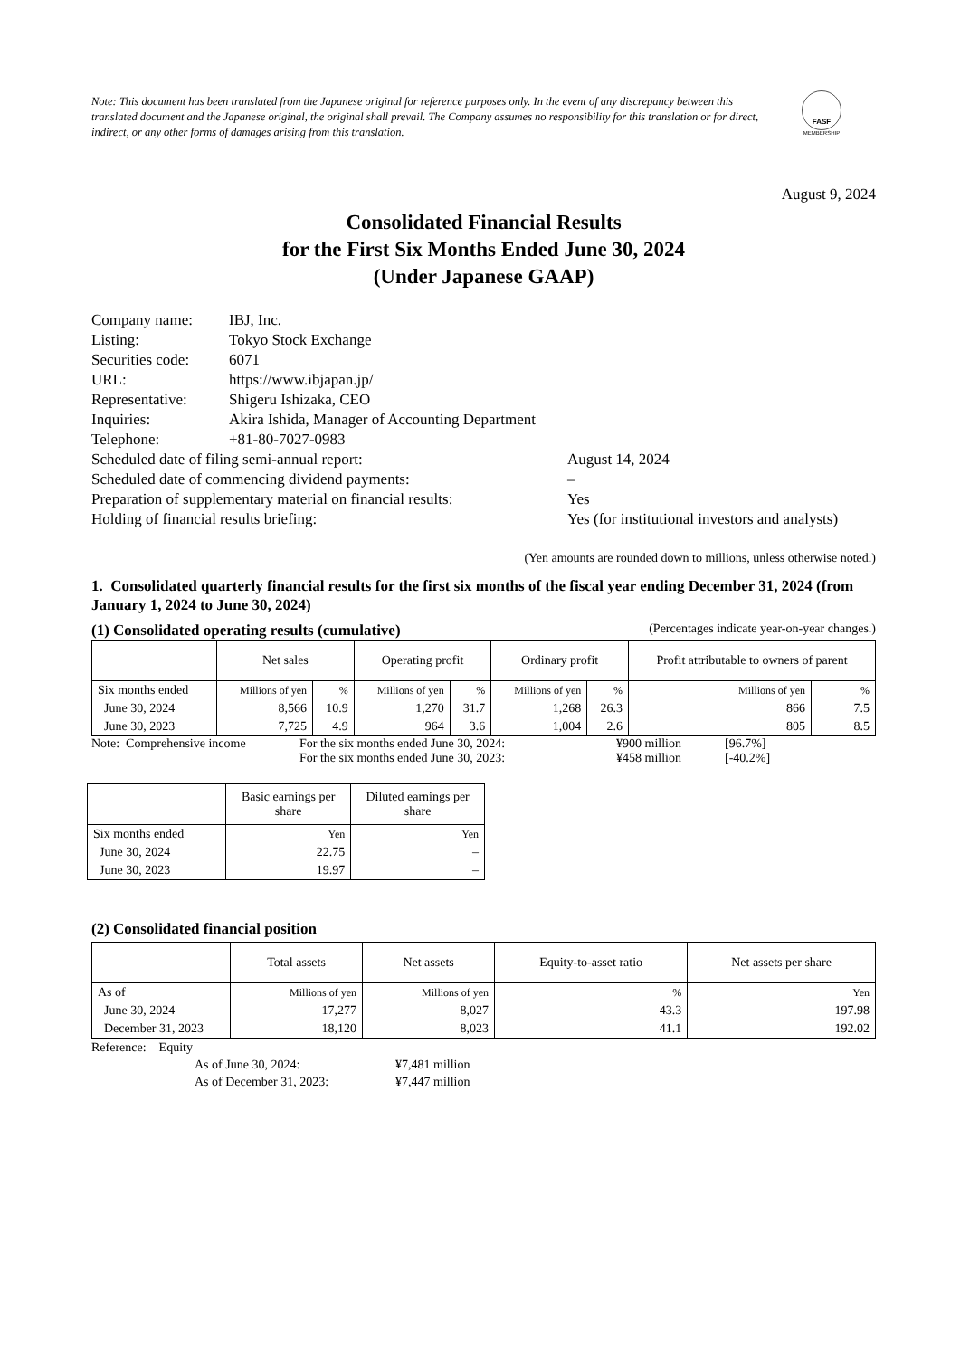Note: This document has been translated from the Japanese original for reference purposes only. In the event of any discrepancy between this translated document and the Japanese original, the original shall prevail. The Company assumes no responsibility for this translation or for direct, indirect, or any other forms of damages arising from this translation.
FASF
MEMBERSHIP
August 9, 2024
Consolidated Financial Results
for the First Six Months Ended June 30, 2024
(Under Japanese GAAP)
Company name: IBJ, Inc.
Listing: Tokyo Stock Exchange
Securities code: 6071
URL: https://www.ibjapan.jp/
Representative: Shigeru Ishizaka, CEO
Inquiries: Akira Ishida, Manager of Accounting Department
Telephone: +81-80-7027-0983
Scheduled date of filing semi-annual report: August 14, 2024
Scheduled date of commencing dividend payments: –
Preparation of supplementary material on financial results: Yes
Holding of financial results briefing: Yes (for institutional investors and analysts)
(Yen amounts are rounded down to millions, unless otherwise noted.)
1. Consolidated quarterly financial results for the first six months of the fiscal year ending December 31, 2024 (from January 1, 2024 to June 30, 2024)
(1) Consolidated operating results (cumulative) (Percentages indicate year-on-year changes.)
| | Net sales | | Operating profit | | Ordinary profit | | Profit attributable to owners of parent | |
| --- | --- | --- | --- | --- | --- | --- | --- | --- |
| Six months ended | Millions of yen | % | Millions of yen | % | Millions of yen | % | Millions of yen | % |
| June 30, 2024 | 8,566 | 10.9 | 1,270 | 31.7 | 1,268 | 26.3 | 866 | 7.5 |
| June 30, 2023 | 7,725 | 4.9 | 964 | 3.6 | 1,004 | 2.6 | 805 | 8.5 |
| Note: Comprehensive income | For the six months ended June 30, 2024: | ¥900 million | [96.7%] |
| | For the six months ended June 30, 2023: | ¥458 million | [-40.2%] |
| | Basic earnings per share | Diluted earnings per share |
| --- | --- | --- |
| Six months ended | Yen | Yen |
| June 30, 2024 | 22.75 | – |
| June 30, 2023 | 19.97 | – |
(2) Consolidated financial position
| | Total assets | Net assets | Equity-to-asset ratio | Net assets per share |
| --- | --- | --- | --- | --- |
| As of | Millions of yen | Millions of yen | % | Yen |
| June 30, 2024 | 17,277 | 8,027 | 43.3 | 197.98 |
| December 31, 2023 | 18,120 | 8,023 | 41.1 | 192.02 |
Reference: Equity
As of June 30, 2024: ¥7,481 million
As of December 31, 2023: ¥7,447 million